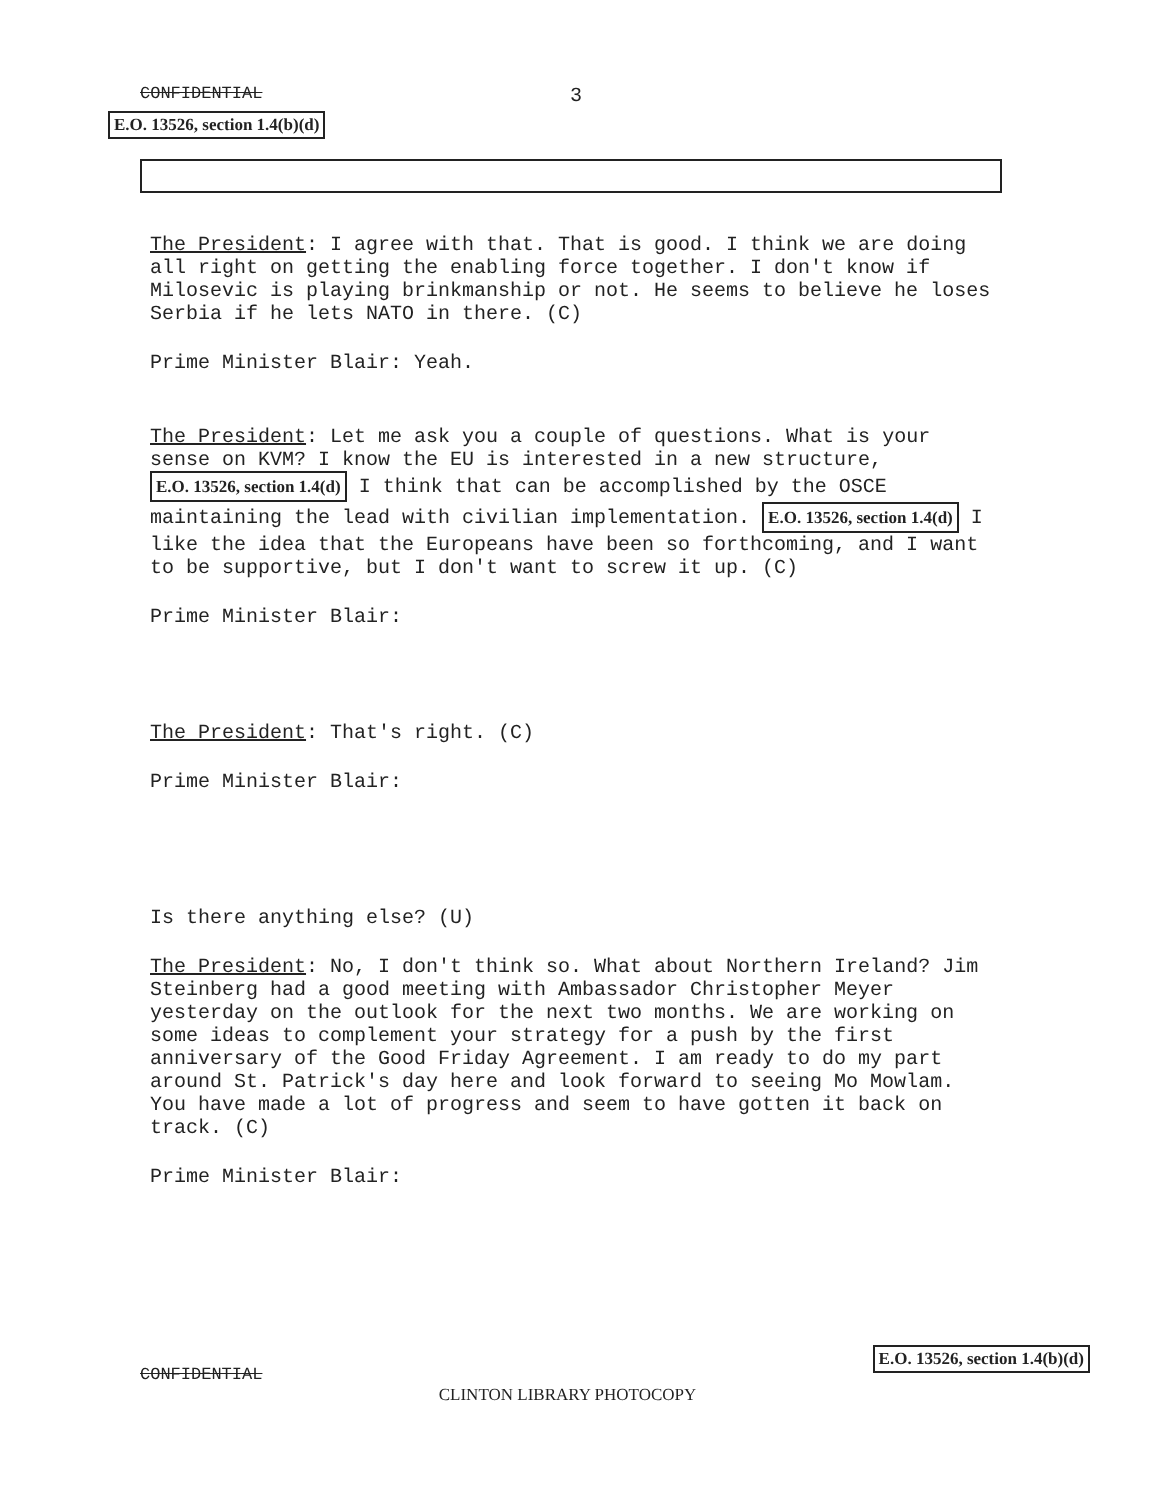CONFIDENTIAL 3
E.O. 13526, section 1.4(b)(d)
The President: I agree with that. That is good. I think we are doing all right on getting the enabling force together. I don't know if Milosevic is playing brinkmanship or not. He seems to believe he loses Serbia if he lets NATO in there. (C)
Prime Minister Blair: Yeah.
The President: Let me ask you a couple of questions. What is your sense on KVM? I know the EU is interested in a new structure, E.O. 13526, section 1.4(d) I think that can be accomplished by the OSCE maintaining the lead with civilian implementation. E.O. 13526, section 1.4(d) I like the idea that the Europeans have been so forthcoming, and I want to be supportive, but I don't want to screw it up. (C)
Prime Minister Blair:
The President: That's right. (C)
Prime Minister Blair:
Is there anything else? (U)
The President: No, I don't think so. What about Northern Ireland? Jim Steinberg had a good meeting with Ambassador Christopher Meyer yesterday on the outlook for the next two months. We are working on some ideas to complement your strategy for a push by the first anniversary of the Good Friday Agreement. I am ready to do my part around St. Patrick's day here and look forward to seeing Mo Mowlam. You have made a lot of progress and seem to have gotten it back on track. (C)
Prime Minister Blair:
CONFIDENTIAL CLINTON LIBRARY PHOTOCOPY E.O. 13526, section 1.4(b)(d)